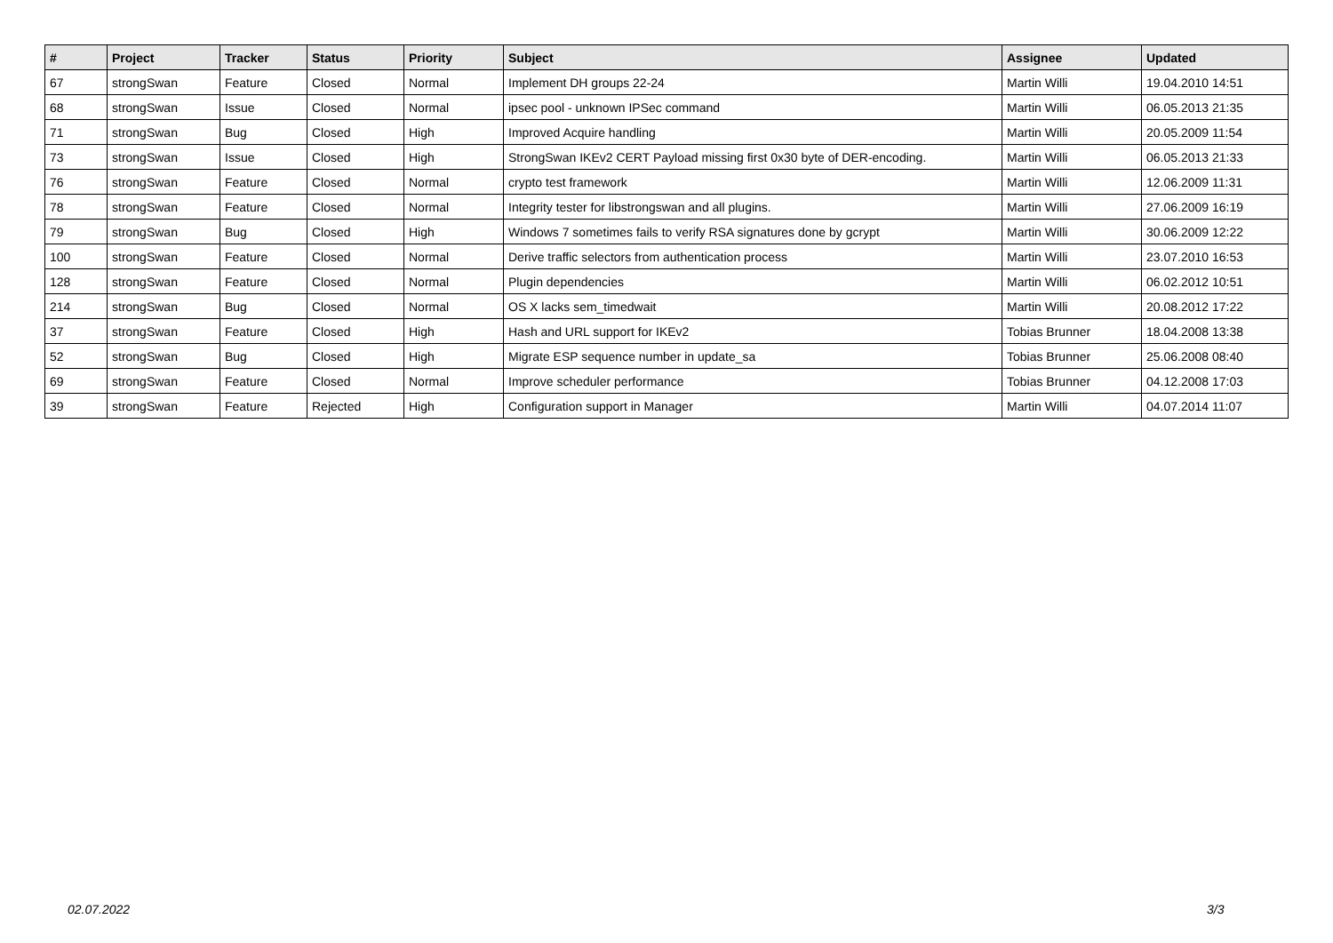| # | Project | Tracker | Status | Priority | Subject | Assignee | Updated |
| --- | --- | --- | --- | --- | --- | --- | --- |
| 67 | strongSwan | Feature | Closed | Normal | Implement DH groups 22-24 | Martin Willi | 19.04.2010 14:51 |
| 68 | strongSwan | Issue | Closed | Normal | ipsec pool - unknown IPSec command | Martin Willi | 06.05.2013 21:35 |
| 71 | strongSwan | Bug | Closed | High | Improved Acquire handling | Martin Willi | 20.05.2009 11:54 |
| 73 | strongSwan | Issue | Closed | High | StrongSwan IKEv2 CERT Payload missing first 0x30 byte of DER-encoding. | Martin Willi | 06.05.2013 21:33 |
| 76 | strongSwan | Feature | Closed | Normal | crypto test framework | Martin Willi | 12.06.2009 11:31 |
| 78 | strongSwan | Feature | Closed | Normal | Integrity tester for libstrongswan and all plugins. | Martin Willi | 27.06.2009 16:19 |
| 79 | strongSwan | Bug | Closed | High | Windows 7 sometimes fails to verify RSA signatures done by gcrypt | Martin Willi | 30.06.2009 12:22 |
| 100 | strongSwan | Feature | Closed | Normal | Derive traffic selectors from authentication process | Martin Willi | 23.07.2010 16:53 |
| 128 | strongSwan | Feature | Closed | Normal | Plugin dependencies | Martin Willi | 06.02.2012 10:51 |
| 214 | strongSwan | Bug | Closed | Normal | OS X lacks sem_timedwait | Martin Willi | 20.08.2012 17:22 |
| 37 | strongSwan | Feature | Closed | High | Hash and URL support for IKEv2 | Tobias Brunner | 18.04.2008 13:38 |
| 52 | strongSwan | Bug | Closed | High | Migrate ESP sequence number in update_sa | Tobias Brunner | 25.06.2008 08:40 |
| 69 | strongSwan | Feature | Closed | Normal | Improve scheduler performance | Tobias Brunner | 04.12.2008 17:03 |
| 39 | strongSwan | Feature | Rejected | High | Configuration support in Manager | Martin Willi | 04.07.2014 11:07 |
02.07.2022 3/3